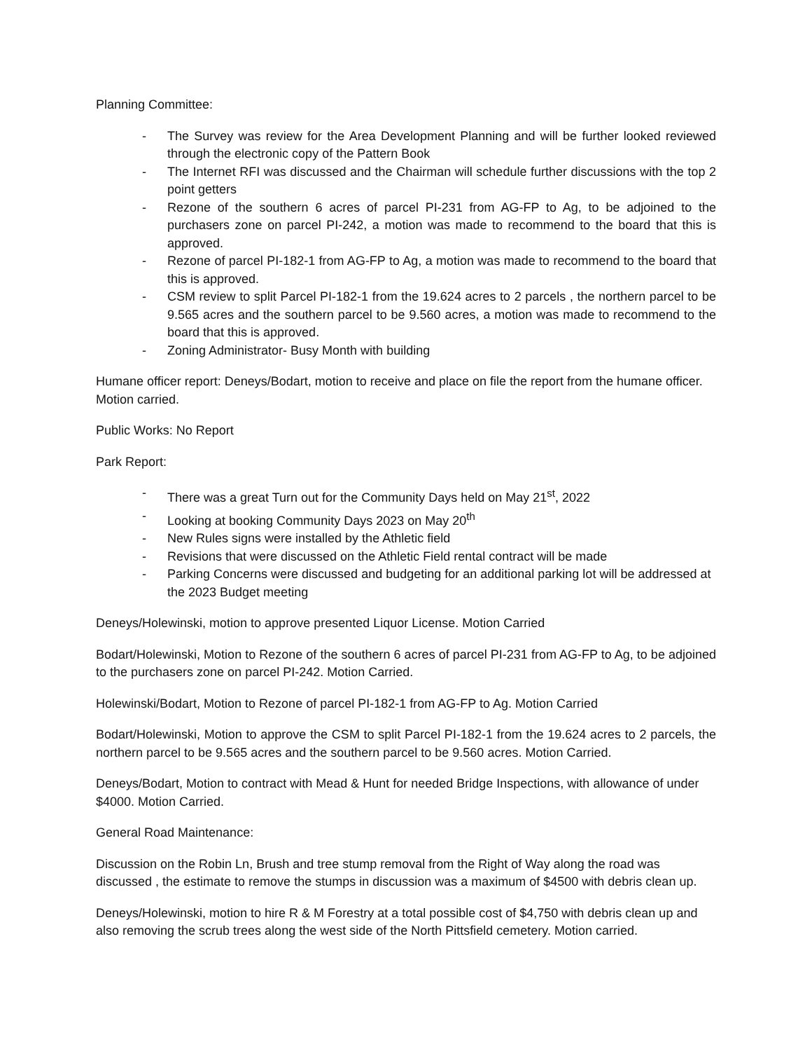Planning Committee:
- The Survey was review for the Area Development Planning and will be further looked reviewed through the electronic copy of the Pattern Book
- The Internet RFI was discussed and the Chairman will schedule further discussions with the top 2 point getters
- Rezone of the southern 6 acres of parcel PI-231 from AG-FP to Ag, to be adjoined to the purchasers zone on parcel PI-242, a motion was made to recommend to the board that this is approved.
- Rezone of parcel PI-182-1 from AG-FP to Ag, a motion was made to recommend to the board that this is approved.
- CSM review to split Parcel PI-182-1 from the 19.624 acres to 2 parcels , the northern parcel to be 9.565 acres and the southern parcel to be 9.560 acres, a motion was made to recommend to the board that this is approved.
- Zoning Administrator- Busy Month with building
Humane officer report: Deneys/Bodart, motion to receive and place on file the report from the humane officer. Motion carried.
Public Works: No Report
Park Report:
- There was a great Turn out for the Community Days held on May 21<sup>st</sup>, 2022
- Looking at booking Community Days 2023 on May 20<sup>th</sup>
- New Rules signs were installed by the Athletic field
- Revisions that were discussed on the Athletic Field rental contract will be made
- Parking Concerns were discussed and budgeting for an additional parking lot will be addressed at the 2023 Budget meeting
Deneys/Holewinski, motion to approve presented Liquor License. Motion Carried
Bodart/Holewinski, Motion to Rezone of the southern 6 acres of parcel PI-231 from AG-FP to Ag, to be adjoined to the purchasers zone on parcel PI-242. Motion Carried.
Holewinski/Bodart, Motion to Rezone of parcel PI-182-1 from AG-FP to Ag. Motion Carried
Bodart/Holewinski, Motion to approve the CSM to split Parcel PI-182-1 from the 19.624 acres to 2 parcels, the northern parcel to be 9.565 acres and the southern parcel to be 9.560 acres. Motion Carried.
Deneys/Bodart, Motion to contract with Mead & Hunt for needed Bridge Inspections, with allowance of under $4000. Motion Carried.
General Road Maintenance:
Discussion on the Robin Ln, Brush and tree stump removal from the Right of Way along the road was discussed , the estimate to remove the stumps in discussion was a maximum of $4500 with debris clean up.
Deneys/Holewinski, motion to hire R & M Forestry at a total possible cost of $4,750 with debris clean up and also removing the scrub trees along the west side of the North Pittsfield cemetery. Motion carried.